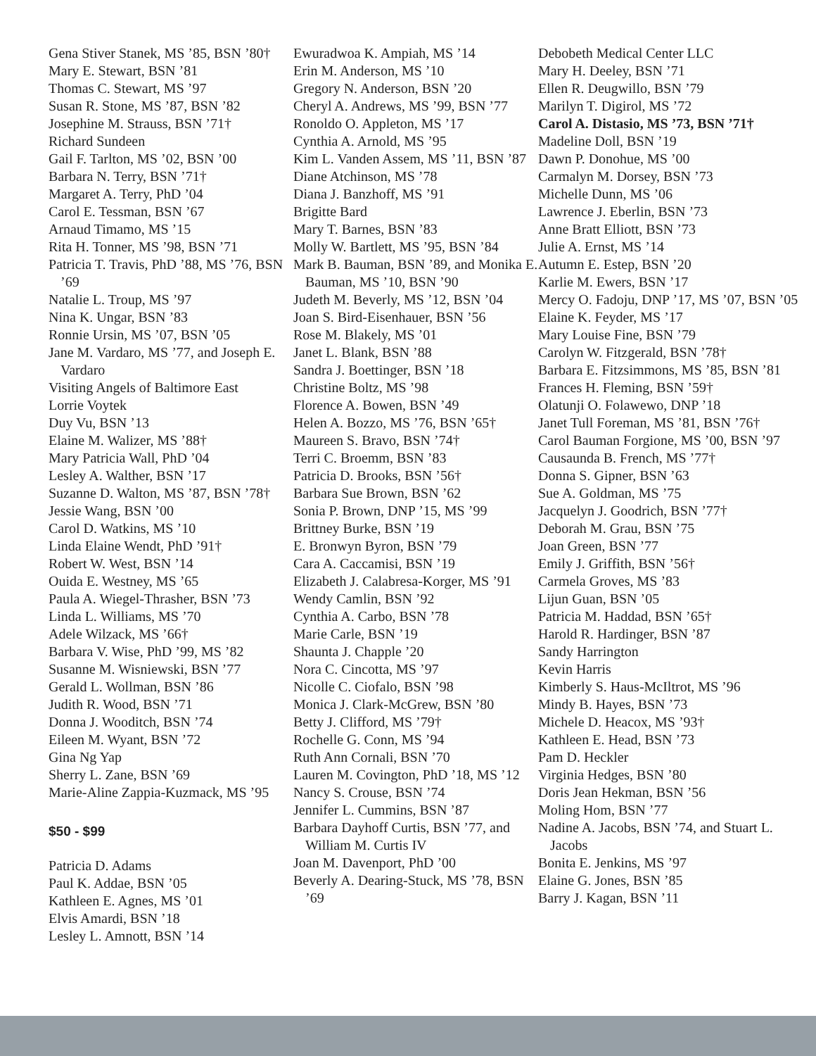Gena Stiver Stanek, MS ’85, BSN ’80†
Mary E. Stewart, BSN ’81
Thomas C. Stewart, MS ’97
Susan R. Stone, MS ’87, BSN ’82
Josephine M. Strauss, BSN ’71†
Richard Sundeen
Gail F. Tarlton, MS ’02, BSN ’00
Barbara N. Terry, BSN ’71†
Margaret A. Terry, PhD ’04
Carol E. Tessman, BSN ’67
Arnaud Timamo, MS ’15
Rita H. Tonner, MS ’98, BSN ’71
Patricia T. Travis, PhD ’88, MS ’76, BSN ’69
Natalie L. Troup, MS ’97
Nina K. Ungar, BSN ’83
Ronnie Ursin, MS ’07, BSN ’05
Jane M. Vardaro, MS ’77, and Joseph E. Vardaro
Visiting Angels of Baltimore East
Lorrie Voytek
Duy Vu, BSN ’13
Elaine M. Walizer, MS ’88†
Mary Patricia Wall, PhD ’04
Lesley A. Walther, BSN ’17
Suzanne D. Walton, MS ’87, BSN ’78†
Jessie Wang, BSN ’00
Carol D. Watkins, MS ’10
Linda Elaine Wendt, PhD ’91†
Robert W. West, BSN ’14
Ouida E. Westney, MS ’65
Paula A. Wiegel-Thrasher, BSN ’73
Linda L. Williams, MS ’70
Adele Wilzack, MS ’66†
Barbara V. Wise, PhD ’99, MS ’82
Susanne M. Wisniewski, BSN ’77
Gerald L. Wollman, BSN ’86
Judith R. Wood, BSN ’71
Donna J. Wooditch, BSN ’74
Eileen M. Wyant, BSN ’72
Gina Ng Yap
Sherry L. Zane, BSN ’69
Marie-Aline Zappia-Kuzmack, MS ’95
$50 - $99
Patricia D. Adams
Paul K. Addae, BSN ’05
Kathleen E. Agnes, MS ’01
Elvis Amardi, BSN ’18
Lesley L. Amnott, BSN ’14
Ewuradwoa K. Ampiah, MS ’14
Erin M. Anderson, MS ’10
Gregory N. Anderson, BSN ’20
Cheryl A. Andrews, MS ’99, BSN ’77
Ronoldo O. Appleton, MS ’17
Cynthia A. Arnold, MS ’95
Kim L. Vanden Assem, MS ’11, BSN ’87
Diane Atchinson, MS ’78
Diana J. Banzhoff, MS ’91
Brigitte Bard
Mary T. Barnes, BSN ’83
Molly W. Bartlett, MS ’95, BSN ’84
Mark B. Bauman, BSN ’89, and Monika E. Bauman, MS ’10, BSN ’90
Judeth M. Beverly, MS ’12, BSN ’04
Joan S. Bird-Eisenhauer, BSN ’56
Rose M. Blakely, MS ’01
Janet L. Blank, BSN ’88
Sandra J. Boettinger, BSN ’18
Christine Boltz, MS ’98
Florence A. Bowen, BSN ’49
Helen A. Bozzo, MS ’76, BSN ’65†
Maureen S. Bravo, BSN ’74†
Terri C. Broemm, BSN ’83
Patricia D. Brooks, BSN ’56†
Barbara Sue Brown, BSN ’62
Sonia P. Brown, DNP ’15, MS ’99
Brittney Burke, BSN ’19
E. Bronwyn Byron, BSN ’79
Cara A. Caccamisi, BSN ’19
Elizabeth J. Calabresa-Korger, MS ’91
Wendy Camlin, BSN ’92
Cynthia A. Carbo, BSN ’78
Marie Carle, BSN ’19
Shaunta J. Chapple ’20
Nora C. Cincotta, MS ’97
Nicolle C. Ciofalo, BSN ’98
Monica J. Clark-McGrew, BSN ’80
Betty J. Clifford, MS ’79†
Rochelle G. Conn, MS ’94
Ruth Ann Cornali, BSN ’70
Lauren M. Covington, PhD ’18, MS ’12
Nancy S. Crouse, BSN ’74
Jennifer L. Cummins, BSN ’87
Barbara Dayhoff Curtis, BSN ’77, and William M. Curtis IV
Joan M. Davenport, PhD ’00
Beverly A. Dearing-Stuck, MS ’78, BSN ’69
Debobeth Medical Center LLC
Mary H. Deeley, BSN ’71
Ellen R. Deugwillo, BSN ’79
Marilyn T. Digirol, MS ’72
Carol A. Distasio, MS ’73, BSN ’71†
Madeline Doll, BSN ’19
Dawn P. Donohue, MS ’00
Carmalyn M. Dorsey, BSN ’73
Michelle Dunn, MS ’06
Lawrence J. Eberlin, BSN ’73
Anne Bratt Elliott, BSN ’73
Julie A. Ernst, MS ’14
Autumn E. Estep, BSN ’20
Karlie M. Ewers, BSN ’17
Mercy O. Fadoju, DNP ’17, MS ’07, BSN ’05
Elaine K. Feyder, MS ’17
Mary Louise Fine, BSN ’79
Carolyn W. Fitzgerald, BSN ’78†
Barbara E. Fitzsimmons, MS ’85, BSN ’81
Frances H. Fleming, BSN ’59†
Olatunji O. Folawewo, DNP ’18
Janet Tull Foreman, MS ’81, BSN ’76†
Carol Bauman Forgione, MS ’00, BSN ’97
Causaunda B. French, MS ’77†
Donna S. Gipner, BSN ’63
Sue A. Goldman, MS ’75
Jacquelyn J. Goodrich, BSN ’77†
Deborah M. Grau, BSN ’75
Joan Green, BSN ’77
Emily J. Griffith, BSN ’56†
Carmela Groves, MS ’83
Lijun Guan, BSN ’05
Patricia M. Haddad, BSN ’65†
Harold R. Hardinger, BSN ’87
Sandy Harrington
Kevin Harris
Kimberly S. Haus-McIltrot, MS ’96
Mindy B. Hayes, BSN ’73
Michele D. Heacox, MS ’93†
Kathleen E. Head, BSN ’73
Pam D. Heckler
Virginia Hedges, BSN ’80
Doris Jean Hekman, BSN ’56
Moling Hom, BSN ’77
Nadine A. Jacobs, BSN ’74, and Stuart L. Jacobs
Bonita E. Jenkins, MS ’97
Elaine G. Jones, BSN ’85
Barry J. Kagan, BSN ’11